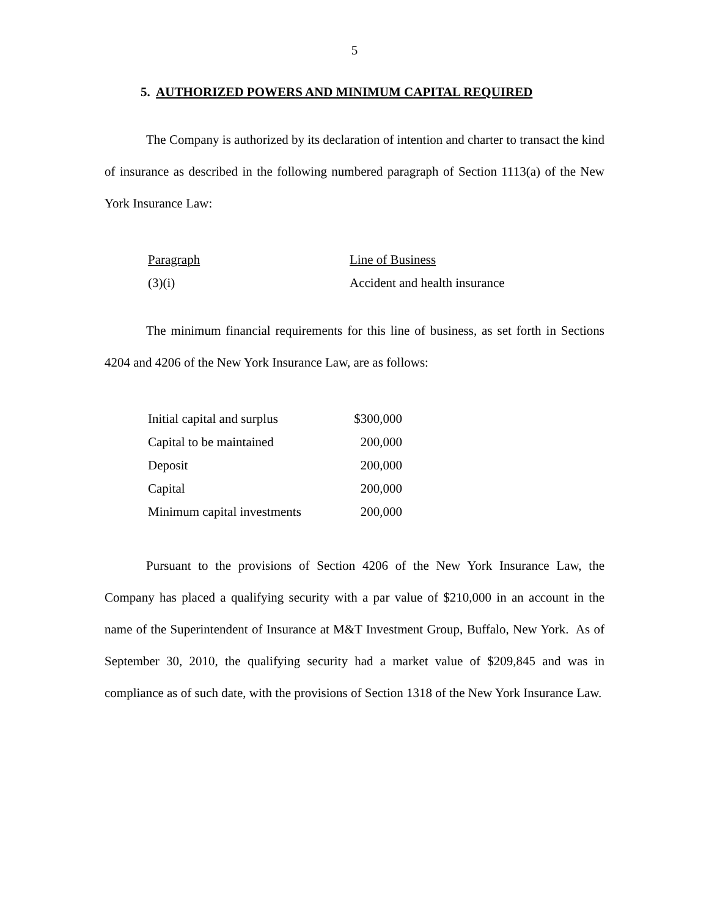5
5. AUTHORIZED POWERS AND MINIMUM CAPITAL REQUIRED
The Company is authorized by its declaration of intention and charter to transact the kind of insurance as described in the following numbered paragraph of Section 1113(a) of the New York Insurance Law:
| Paragraph | Line of Business |
| (3)(i) | Accident and health insurance |
The minimum financial requirements for this line of business, as set forth in Sections 4204 and 4206 of the New York Insurance Law, are as follows:
| Initial capital and surplus | $300,000 |
| Capital to be maintained | 200,000 |
| Deposit | 200,000 |
| Capital | 200,000 |
| Minimum capital investments | 200,000 |
Pursuant to the provisions of Section 4206 of the New York Insurance Law, the Company has placed a qualifying security with a par value of $210,000 in an account in the name of the Superintendent of Insurance at M&T Investment Group, Buffalo, New York. As of September 30, 2010, the qualifying security had a market value of $209,845 and was in compliance as of such date, with the provisions of Section 1318 of the New York Insurance Law.